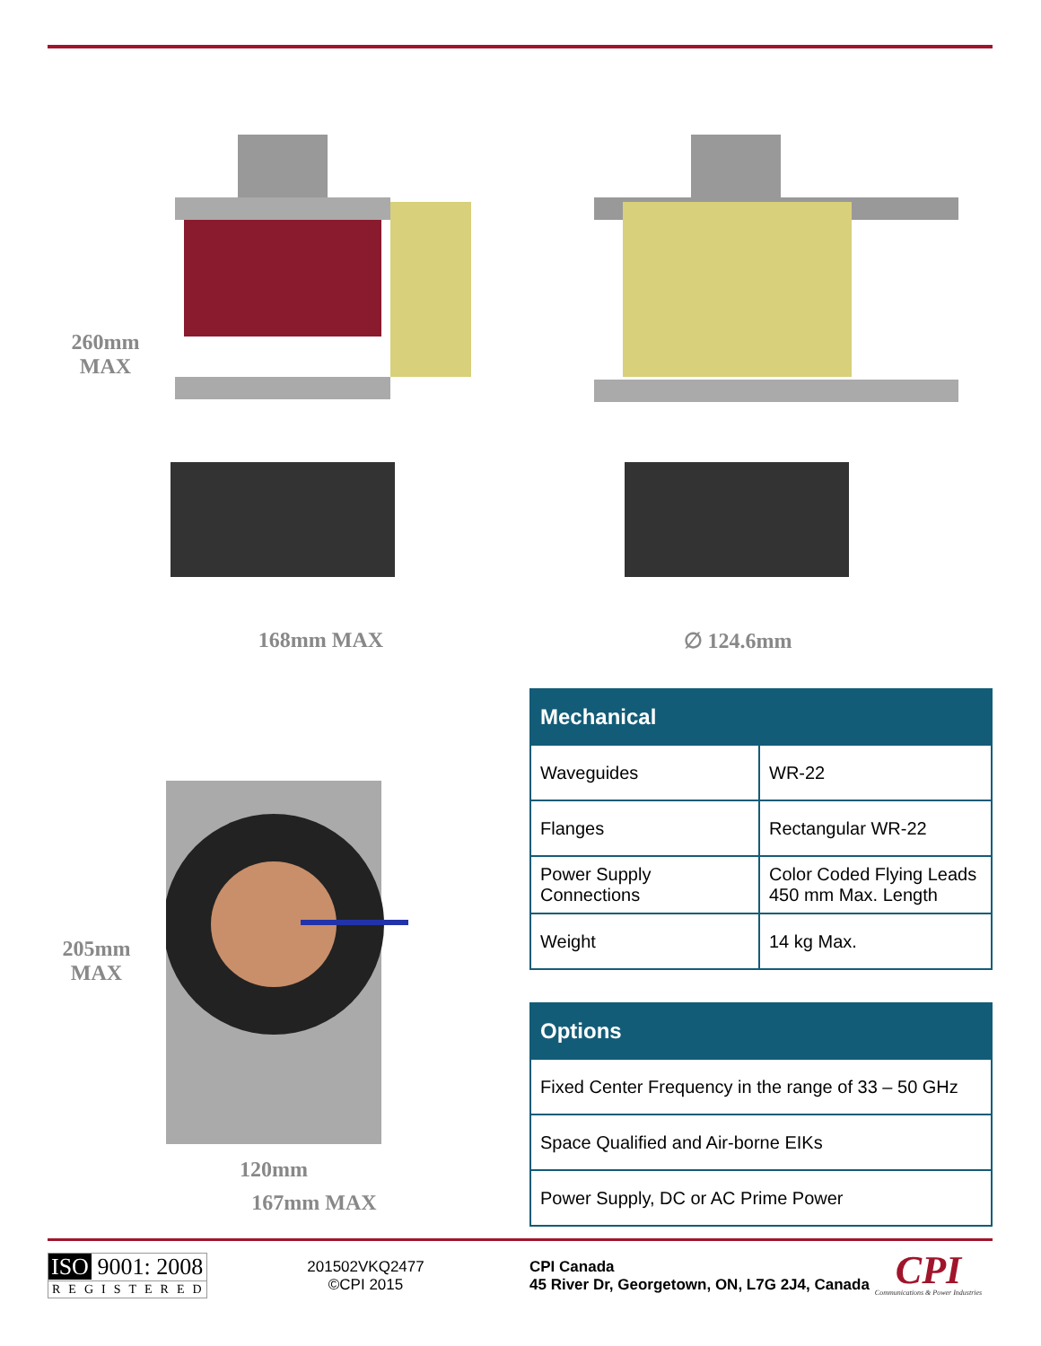260mm
MAX
168mm MAX ∅ 124.6mm
205mm
MAX
120mm
167mm MAX
| Mechanical | |
| --- | --- |
| Waveguides | WR-22 |
| Flanges | Rectangular WR-22 |
| Power Supply Connections | Color Coded Flying Leads 450 mm Max. Length |
| Weight | 14 kg Max. |
| Options |
| --- |
| Fixed Center Frequency in the range of 33 – 50 GHz |
| Space Qualified and Air-borne EIKs |
| Power Supply, DC or AC Prime Power |
ISO 9001: 2008
REGISTERED
201502VKQ2477
©CPI 2015
CPI Canada
45 River Dr, Georgetown, ON, L7G 2J4, Canada
CPI
Communications & Power Industries